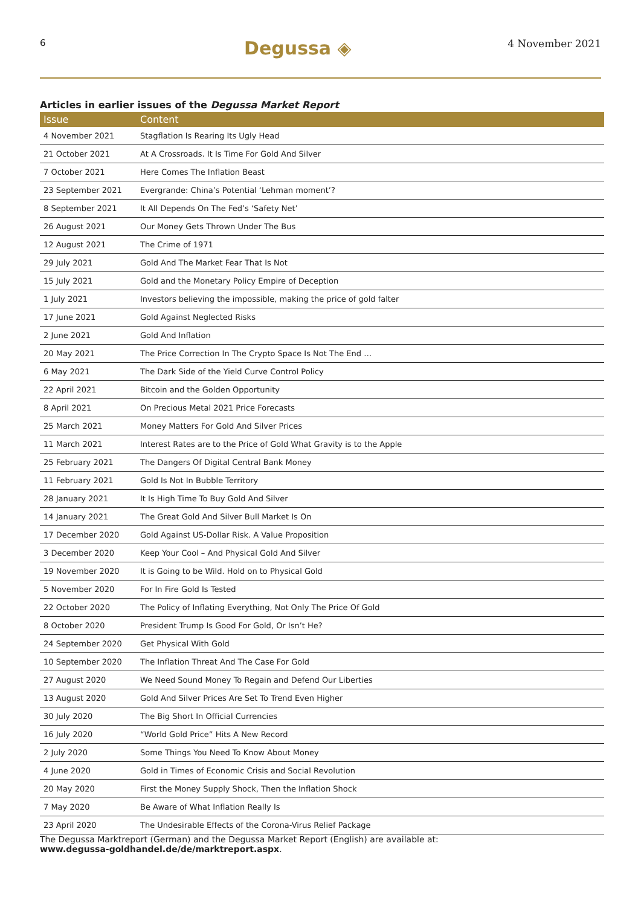6 Degussa ◈ 4 November 2021
Articles in earlier issues of the Degussa Market Report
| Issue | Content |
| --- | --- |
| 4 November 2021 | Stagflation Is Rearing Its Ugly Head |
| 21 October 2021 | At A Crossroads. It Is Time For Gold And Silver |
| 7 October 2021 | Here Comes The Inflation Beast |
| 23 September 2021 | Evergrande: China’s Potential ‘Lehman moment’? |
| 8 September 2021 | It All Depends On The Fed’s ‘Safety Net’ |
| 26 August 2021 | Our Money Gets Thrown Under The Bus |
| 12 August 2021 | The Crime of 1971 |
| 29 July 2021 | Gold And The Market Fear That Is Not |
| 15 July 2021 | Gold and the Monetary Policy Empire of Deception |
| 1 July 2021 | Investors believing the impossible, making the price of gold falter |
| 17 June 2021 | Gold Against Neglected Risks |
| 2 June 2021 | Gold And Inflation |
| 20 May 2021 | The Price Correction In The Crypto Space Is Not The End … |
| 6 May 2021 | The Dark Side of the Yield Curve Control Policy |
| 22 April 2021 | Bitcoin and the Golden Opportunity |
| 8 April 2021 | On Precious Metal 2021 Price Forecasts |
| 25 March 2021 | Money Matters For Gold And Silver Prices |
| 11 March 2021 | Interest Rates are to the Price of Gold What Gravity is to the Apple |
| 25 February 2021 | The Dangers Of Digital Central Bank Money |
| 11 February 2021 | Gold Is Not In Bubble Territory |
| 28 January 2021 | It Is High Time To Buy Gold And Silver |
| 14 January 2021 | The Great Gold And Silver Bull Market Is On |
| 17 December 2020 | Gold Against US-Dollar Risk. A Value Proposition |
| 3 December 2020 | Keep Your Cool – And Physical Gold And Silver |
| 19 November 2020 | It is Going to be Wild. Hold on to Physical Gold |
| 5 November 2020 | For In Fire Gold Is Tested |
| 22 October 2020 | The Policy of Inflating Everything, Not Only The Price Of Gold |
| 8 October 2020 | President Trump Is Good For Gold, Or Isn’t He? |
| 24 September 2020 | Get Physical With Gold |
| 10 September 2020 | The Inflation Threat And The Case For Gold |
| 27 August 2020 | We Need Sound Money To Regain and Defend Our Liberties |
| 13 August 2020 | Gold And Silver Prices Are Set To Trend Even Higher |
| 30 July 2020 | The Big Short In Official Currencies |
| 16 July 2020 | “World Gold Price” Hits A New Record |
| 2 July 2020 | Some Things You Need To Know About Money |
| 4 June 2020 | Gold in Times of Economic Crisis and Social Revolution |
| 20 May 2020 | First the Money Supply Shock, Then the Inflation Shock |
| 7 May 2020 | Be Aware of What Inflation Really Is |
| 23 April 2020 | The Undesirable Effects of the Corona-Virus Relief Package |
The Degussa Marktreport (German) and the Degussa Market Report (English) are available at:
www.degussa-goldhandel.de/de/marktreport.aspx.